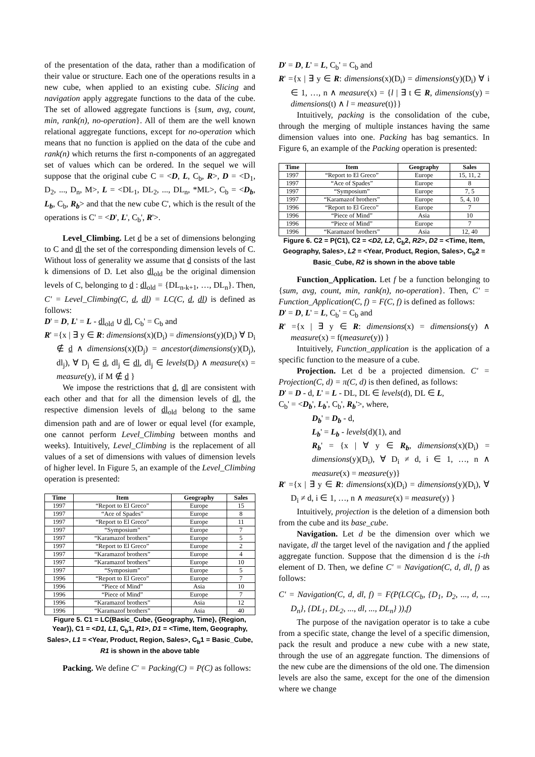of the presentation of the data, rather than a modification of their value or structure. Each one of the operations results in a new cube, when applied to an existing cube. Slicing and navigation apply aggregate functions to the data of the cube. The set of allowed aggregate functions is {sum, avg, count, min, rank(n), no-operation}. All of them are the well known relational aggregate functions, except for no-operation which means that no function is applied on the data of the cube and rank(n) which returns the first n-components of an aggregated set of values which can be ordered. In the sequel we will suppose that the original cube C = <D, L, C<sub>b</sub>, R>, D = <D<sub>1</sub>, D<sub>2</sub>, ..., D<sub>n</sub>, M>, L = <DL<sub>1</sub>, DL<sub>2</sub>, ..., DL<sub>n</sub>, *ML>, C<sub>b</sub> = <D<sub>b</sub>, L<sub>b</sub>, C<sub>b</sub>, R<sub>b</sub>> and that the new cube C', which is the result of the operations is C' = <D', L', C<sub>b</sub>', R'>.
Level_Climbing. Let d be a set of dimensions belonging to C and dl the set of the corresponding dimension levels of C. Without loss of generality we assume that d consists of the last k dimensions of D. Let also dl<sub>old</sub> be the original dimension levels of C, belonging to d : dl<sub>old</sub> = {DL<sub>n-k+1</sub>, …, DL<sub>n</sub>}. Then, C' = Level_Climbing(C, d, dl) = LC(C, d, dl) is defined as follows:
D' = D, L' = L - dl<sub>old</sub> ∪ dl, C<sub>b</sub>' = C<sub>b</sub> and
R' ={x | ∃ y ∈ R: dimensions(x)(D<sub>i</sub>) = dimensions(y)(D<sub>i</sub>) ∀ D<sub>i</sub> ∉ d ∧ dimensions(x)(D<sub>j</sub>) = ancestor(dimensions(y)(D<sub>j</sub>), dl<sub>j</sub>), ∀ D<sub>j</sub> ∈ d, dl<sub>j</sub> ∈ dl, dl<sub>j</sub> ∈ levels(D<sub>j</sub>) ∧ measure(x) = measure(y), if M ∉ d }
We impose the restrictions that d, dl are consistent with each other and that for all the dimension levels of dl, the respective dimension levels of dl<sub>old</sub> belong to the same dimension path and are of lower or equal level (for example, one cannot perform Level_Climbing between months and weeks). Intuitively, Level_Climbing is the replacement of all values of a set of dimensions with values of dimension levels of higher level. In Figure 5, an example of the Level_Climbing operation is presented:
| Time | Item | Geography | Sales |
| --- | --- | --- | --- |
| 1997 | “Report to El Greco” | Europe | 15 |
| 1997 | “Ace of Spades” | Europe | 8 |
| 1997 | “Report to El Greco” | Europe | 11 |
| 1997 | “Symposium” | Europe | 7 |
| 1997 | “Karamazof brothers” | Europe | 5 |
| 1997 | “Report to El Greco” | Europe | 2 |
| 1997 | “Karamazof brothers” | Europe | 4 |
| 1997 | “Karamazof brothers” | Europe | 10 |
| 1997 | “Symposium” | Europe | 5 |
| 1996 | “Report to El Greco” | Europe | 7 |
| 1996 | “Piece of Mind” | Asia | 10 |
| 1996 | “Piece of Mind” | Europe | 7 |
| 1996 | “Karamazof brothers” | Asia | 12 |
| 1996 | “Karamazof brothers” | Asia | 40 |
Figure 5. C1 = LC(Basic_Cube, {Geography, Time}, {Region, Year}), C1 = <D1, L1, C<sub>b</sub>1, R1>, D1 = <Time, Item, Geography, Sales>, L1 = <Year, Product, Region, Sales>, C<sub>b</sub>1 = Basic_Cube, R1 is shown in the above table
Packing. We define C' = Packing(C) = P(C) as follows:
D' = D, L' = L, C<sub>b</sub>' = C<sub>b</sub> and
R' ={x | ∃ y ∈ R: dimensions(x)(D<sub>i</sub>) = dimensions(y)(D<sub>i</sub>) ∀ i ∈ 1, …, n ∧ measure(x) = {l | ∃ t ∈ R, dimensions(y) = dimensions(t) ∧ l = measure(t)}}
Intuitively, packing is the consolidation of the cube, through the merging of multiple instances having the same dimension values into one. Packing has bag semantics. In Figure 6, an example of the Packing operation is presented:
| Time | Item | Geography | Sales |
| --- | --- | --- | --- |
| 1997 | “Report to El Greco” | Europe | 15, 11, 2 |
| 1997 | “Ace of Spades” | Europe | 8 |
| 1997 | “Symposium” | Europe | 7, 5 |
| 1997 | “Karamazof brothers” | Europe | 5, 4, 10 |
| 1996 | “Report to El Greco” | Europe | 7 |
| 1996 | “Piece of Mind” | Asia | 10 |
| 1996 | “Piece of Mind” | Europe | 7 |
| 1996 | “Karamazof brothers” | Asia | 12, 40 |
Figure 6. C2 = P(C1), C2 = <D2, L2, C<sub>b</sub>2, R2>, D2 = <Time, Item, Geography, Sales>, L2 = <Year, Product, Region, Sales>, C<sub>b</sub>2 = Basic_Cube, R2 is shown in the above table
Function_Application. Let f be a function belonging to {sum, avg, count, min, rank(n), no-operation}. Then, C' = Function_Application(C, f) = F(C, f) is defined as follows:
D' = D, L' = L, C<sub>b</sub>' = C<sub>b</sub> and
R' ={x | ∃ y ∈ R: dimensions(x) = dimensions(y) ∧ measure(x) = f(measure(y)) }
Intuitively, Function_application is the application of a specific function to the measure of a cube.
Projection. Let d be a projected dimension. C' = Projection(C, d) = π(C, d) is then defined, as follows:
D' = D - d, L' = L - DL, DL ∈ levels(d), DL ∈ L,
C<sub>b</sub>' = <D<sub>b</sub>', L<sub>b</sub>', C<sub>b</sub>', R<sub>b</sub>'>, where,
D<sub>b</sub>' = D<sub>b</sub> - d,
L<sub>b</sub>' = L<sub>b</sub> - levels(d)(1), and
R<sub>b</sub>' = {x | ∀ y ∈ R<sub>b</sub>, dimensions(x)(D<sub>i</sub>) = dimensions(y)(D<sub>i</sub>), ∀ D<sub>i</sub> ≠ d, i ∈ 1, …, n ∧ measure(x) = measure(y)}
R' ={x | ∃ y ∈ R: dimensions(x)(D<sub>i</sub>) = dimensions(y)(D<sub>i</sub>), ∀ D<sub>i</sub> ≠ d, i ∈ 1, …, n ∧ measure(x) = measure(y) }
Intuitively, projection is the deletion of a dimension both from the cube and its base_cube.
Navigation. Let d be the dimension over which we navigate, dl the target level of the navigation and f the applied aggregate function. Suppose that the dimension d is the i-th element of D. Then, we define C' = Navigation(C, d, dl, f) as follows:
C' = Navigation(C, d, dl, f) = F(P(LC(C<sub>b</sub>, {D<sub>1</sub>, D<sub>2</sub>, ..., d, ..., D<sub>n</sub>}, {DL<sub>1</sub>, DL<sub>2</sub>, ..., dl, ..., DL<sub>n</sub>} )),f)
The purpose of the navigation operator is to take a cube from a specific state, change the level of a specific dimension, pack the result and produce a new cube with a new state, through the use of an aggregate function. The dimensions of the new cube are the dimensions of the old one. The dimension levels are also the same, except for the one of the dimension where we change